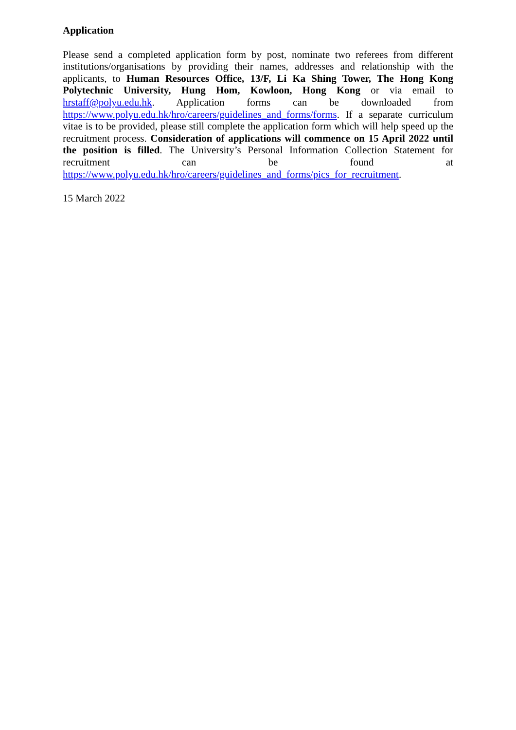Application
Please send a completed application form by post, nominate two referees from different institutions/organisations by providing their names, addresses and relationship with the applicants, to Human Resources Office, 13/F, Li Ka Shing Tower, The Hong Kong Polytechnic University, Hung Hom, Kowloon, Hong Kong or via email to hrstaff@polyu.edu.hk. Application forms can be downloaded from https://www.polyu.edu.hk/hro/careers/guidelines_and_forms/forms. If a separate curriculum vitae is to be provided, please still complete the application form which will help speed up the recruitment process. Consideration of applications will commence on 15 April 2022 until the position is filled. The University’s Personal Information Collection Statement for recruitment can be found at https://www.polyu.edu.hk/hro/careers/guidelines_and_forms/pics_for_recruitment.
15 March 2022